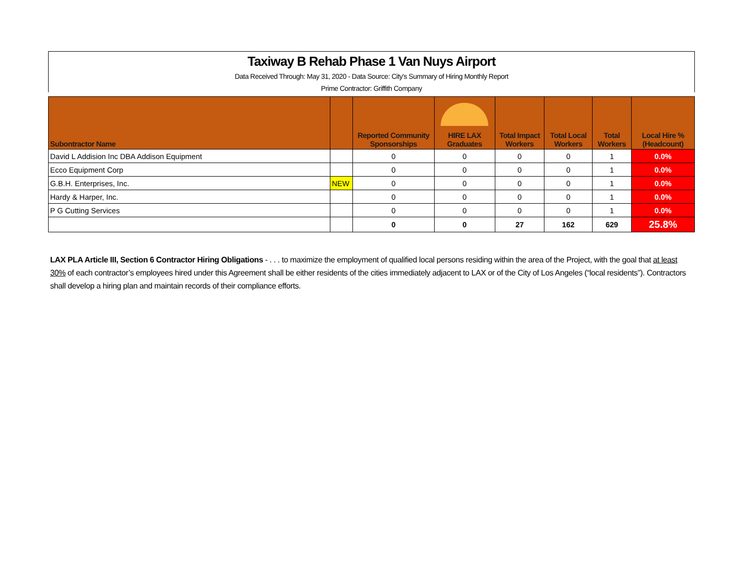Taxiway B Rehab Phase 1 Van Nuys Airport
Data Received Through: May 31, 2020 - Data Source: City's Summary of Hiring Monthly Report
Prime Contractor: Griffith Company
| Subontractor Name | | Reported Community Sponsorships | HIRE LAX Graduates | Total Impact Workers | Total Local Workers | Total Workers | Local Hire % (Headcount) |
| --- | --- | --- | --- | --- | --- | --- | --- |
| David L Addision Inc DBA Addison Equipment | | 0 | 0 | 0 | 0 | 1 | 0.0% |
| Ecco Equipment Corp | | 0 | 0 | 0 | 0 | 1 | 0.0% |
| G.B.H. Enterprises, Inc. | NEW | 0 | 0 | 0 | 0 | 1 | 0.0% |
| Hardy & Harper, Inc. | | 0 | 0 | 0 | 0 | 1 | 0.0% |
| P G Cutting Services | | 0 | 0 | 0 | 0 | 1 | 0.0% |
| | | 0 | 0 | 27 | 162 | 629 | 25.8% |
LAX PLA Article III, Section 6 Contractor Hiring Obligations - . . . to maximize the employment of qualified local persons residing within the area of the Project, with the goal that at least 30% of each contractor’s employees hired under this Agreement shall be either residents of the cities immediately adjacent to LAX or of the City of Los Angeles (“local residents”). Contractors shall develop a hiring plan and maintain records of their compliance efforts.